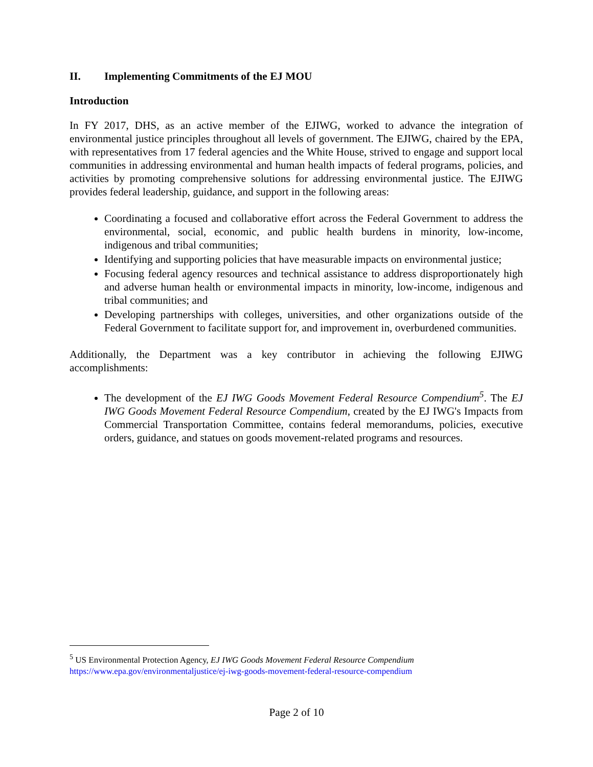II. Implementing Commitments of the EJ MOU
Introduction
In FY 2017, DHS, as an active member of the EJIWG, worked to advance the integration of environmental justice principles throughout all levels of government. The EJIWG, chaired by the EPA, with representatives from 17 federal agencies and the White House, strived to engage and support local communities in addressing environmental and human health impacts of federal programs, policies, and activities by promoting comprehensive solutions for addressing environmental justice. The EJIWG provides federal leadership, guidance, and support in the following areas:
Coordinating a focused and collaborative effort across the Federal Government to address the environmental, social, economic, and public health burdens in minority, low-income, indigenous and tribal communities;
Identifying and supporting policies that have measurable impacts on environmental justice;
Focusing federal agency resources and technical assistance to address disproportionately high and adverse human health or environmental impacts in minority, low-income, indigenous and tribal communities; and
Developing partnerships with colleges, universities, and other organizations outside of the Federal Government to facilitate support for, and improvement in, overburdened communities.
Additionally, the Department was a key contributor in achieving the following EJIWG accomplishments:
The development of the EJ IWG Goods Movement Federal Resource Compendium<sup>5</sup>. The EJ IWG Goods Movement Federal Resource Compendium, created by the EJ IWG's Impacts from Commercial Transportation Committee, contains federal memorandums, policies, executive orders, guidance, and statues on goods movement-related programs and resources.
<sup>5</sup> US Environmental Protection Agency, EJ IWG Goods Movement Federal Resource Compendium
https://www.epa.gov/environmentaljustice/ej-iwg-goods-movement-federal-resource-compendium
Page 2 of 10